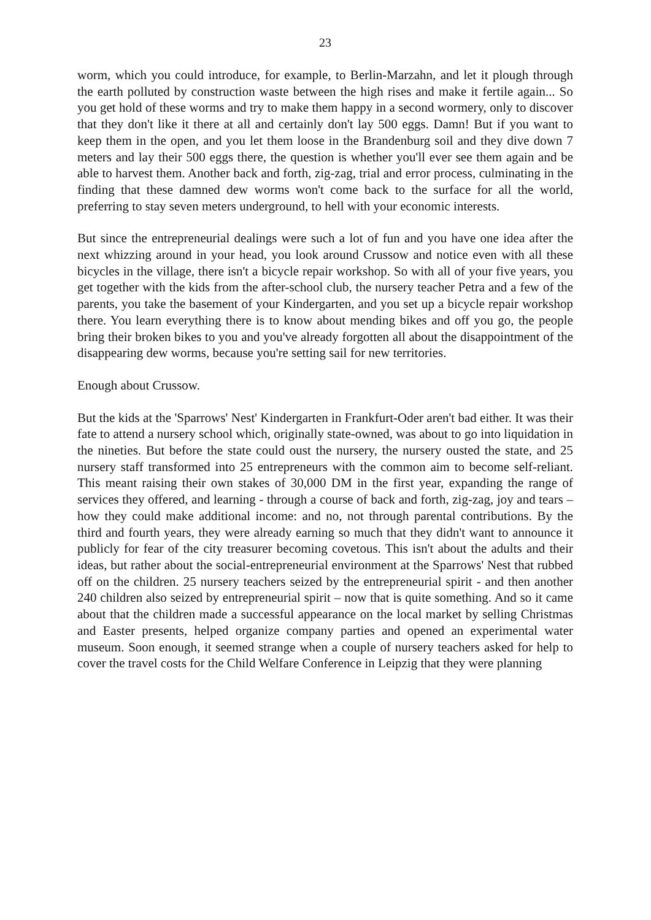23
worm, which you could introduce, for example, to Berlin-Marzahn, and let it plough through the earth polluted by construction waste between the high rises and make it fertile again... So you get hold of these worms and try to make them happy in a second wormery, only to discover that they don't like it there at all and certainly don't lay 500 eggs. Damn! But if you want to keep them in the open, and you let them loose in the Brandenburg soil and they dive down 7 meters and lay their 500 eggs there, the question is whether you'll ever see them again and be able to harvest them. Another back and forth, zig-zag, trial and error process, culminating in the finding that these damned dew worms won't come back to the surface for all the world, preferring to stay seven meters underground, to hell with your economic interests.
But since the entrepreneurial dealings were such a lot of fun and you have one idea after the next whizzing around in your head, you look around Crussow and notice even with all these bicycles in the village, there isn't a bicycle repair workshop. So with all of your five years, you get together with the kids from the after-school club, the nursery teacher Petra and a few of the parents, you take the basement of your Kindergarten, and you set up a bicycle repair workshop there. You learn everything there is to know about mending bikes and off you go, the people bring their broken bikes to you and you've already forgotten all about the disappointment of the disappearing dew worms, because you're setting sail for new territories.
Enough about Crussow.
But the kids at the 'Sparrows' Nest' Kindergarten in Frankfurt-Oder aren't bad either. It was their fate to attend a nursery school which, originally state-owned, was about to go into liquidation in the nineties. But before the state could oust the nursery, the nursery ousted the state, and 25 nursery staff transformed into 25 entrepreneurs with the common aim to become self-reliant. This meant raising their own stakes of 30,000 DM in the first year, expanding the range of services they offered, and learning - through a course of back and forth, zig-zag, joy and tears – how they could make additional income: and no, not through parental contributions. By the third and fourth years, they were already earning so much that they didn't want to announce it publicly for fear of the city treasurer becoming covetous. This isn't about the adults and their ideas, but rather about the social-entrepreneurial environment at the Sparrows' Nest that rubbed off on the children. 25 nursery teachers seized by the entrepreneurial spirit - and then another 240 children also seized by entrepreneurial spirit – now that is quite something. And so it came about that the children made a successful appearance on the local market by selling Christmas and Easter presents, helped organize company parties and opened an experimental water museum. Soon enough, it seemed strange when a couple of nursery teachers asked for help to cover the travel costs for the Child Welfare Conference in Leipzig that they were planning